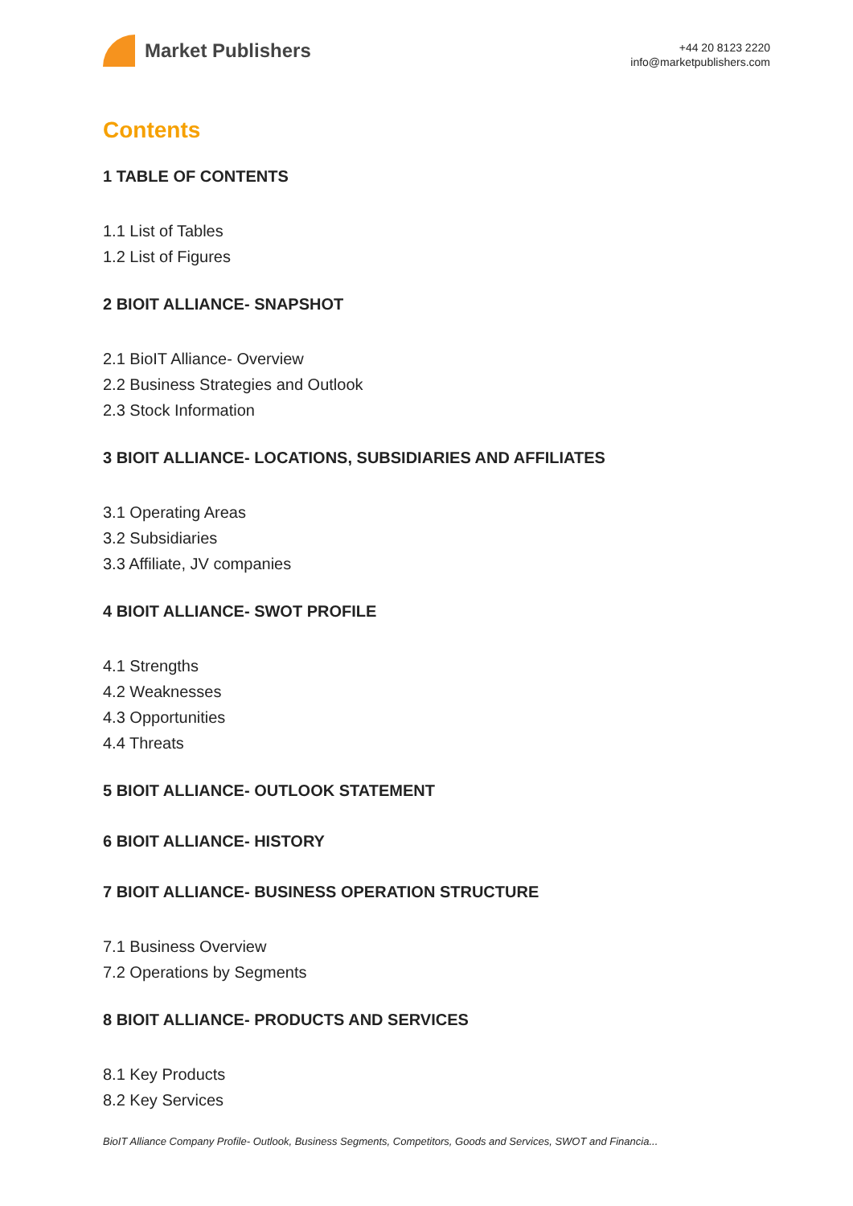Market Publishers
+44 20 8123 2220
info@marketpublishers.com
Contents
1 TABLE OF CONTENTS
1.1 List of Tables
1.2 List of Figures
2 BIOIT ALLIANCE- SNAPSHOT
2.1 BioIT Alliance- Overview
2.2 Business Strategies and Outlook
2.3 Stock Information
3 BIOIT ALLIANCE- LOCATIONS, SUBSIDIARIES AND AFFILIATES
3.1 Operating Areas
3.2 Subsidiaries
3.3 Affiliate, JV companies
4 BIOIT ALLIANCE- SWOT PROFILE
4.1 Strengths
4.2 Weaknesses
4.3 Opportunities
4.4 Threats
5 BIOIT ALLIANCE- OUTLOOK STATEMENT
6 BIOIT ALLIANCE- HISTORY
7 BIOIT ALLIANCE- BUSINESS OPERATION STRUCTURE
7.1 Business Overview
7.2 Operations by Segments
8 BIOIT ALLIANCE- PRODUCTS AND SERVICES
8.1 Key Products
8.2 Key Services
BioIT Alliance Company Profile- Outlook, Business Segments, Competitors, Goods and Services, SWOT and Financia...